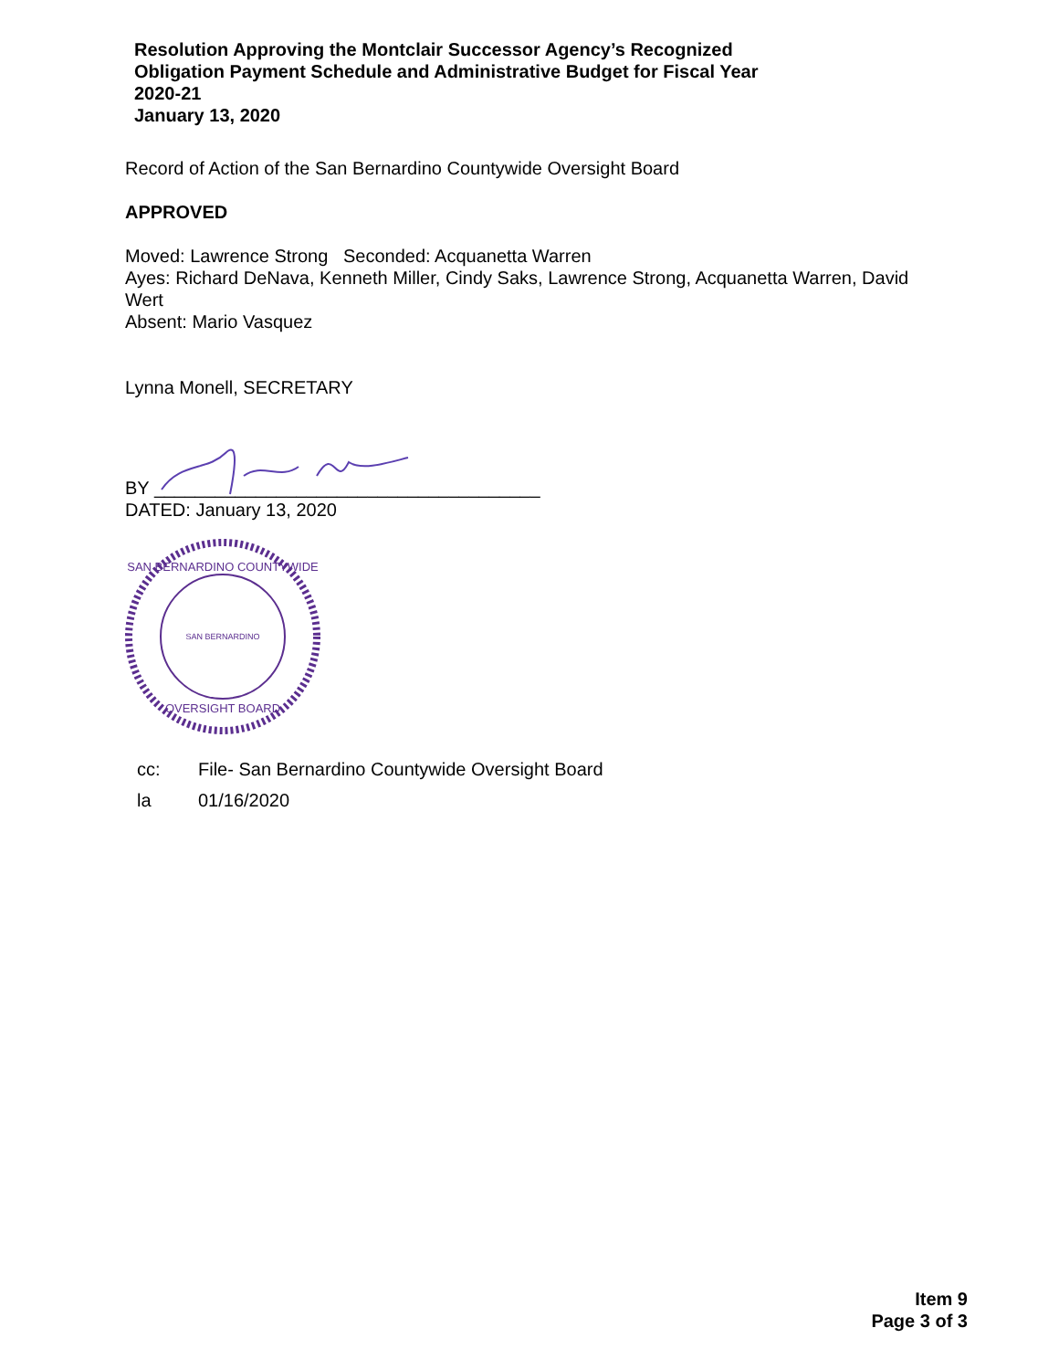Resolution Approving the Montclair Successor Agency’s Recognized Obligation Payment Schedule and Administrative Budget for Fiscal Year 2020-21
January 13, 2020
Record of Action of the San Bernardino Countywide Oversight Board
APPROVED
Moved: Lawrence Strong Seconded: Acquanetta Warren
Ayes: Richard DeNava, Kenneth Miller, Cindy Saks, Lawrence Strong, Acquanetta Warren, David Wert
Absent: Mario Vasquez
Lynna Monell, SECRETARY
BY ______________________________________
DATED: January 13, 2020
SAN BERNARDINO
OVERSIGHT BOARD
SAN BERNARDINO COUNTYWIDE
cc: File- San Bernardino Countywide Oversight Board
la 01/16/2020
Item 9
Page 3 of 3